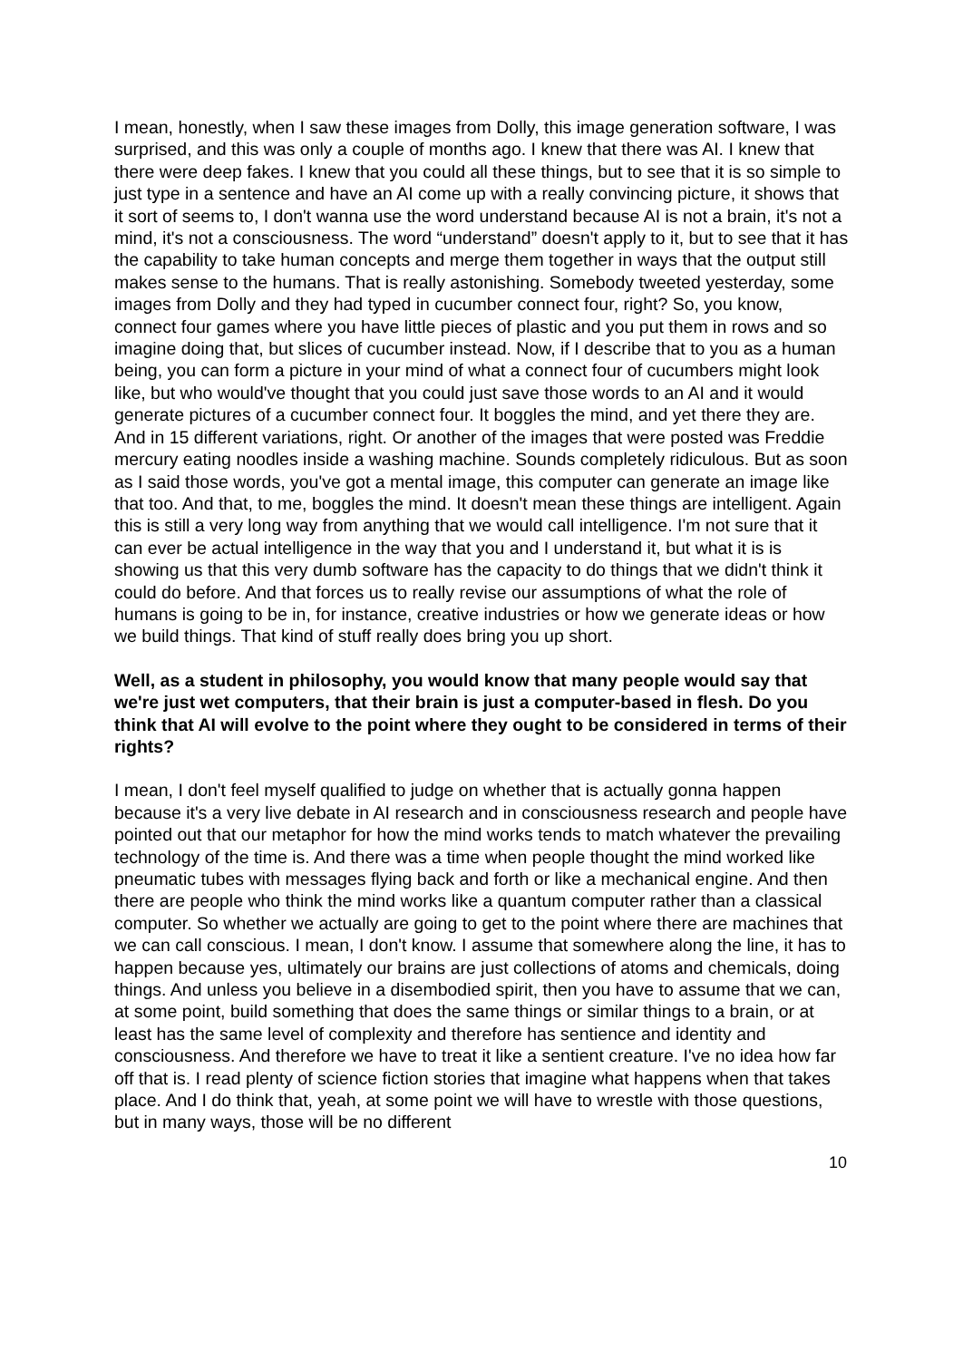I mean, honestly, when I saw these images from Dolly, this image generation software, I was surprised, and this was only a couple of months ago. I knew that there was AI. I knew that there were deep fakes. I knew that you could all these things, but to see that it is so simple to just type in a sentence and have an AI come up with a really convincing picture, it shows that it sort of seems to, I don't wanna use the word understand because AI is not a brain, it's not a mind, it's not a consciousness. The word “understand” doesn't apply to it, but to see that it has the capability to take human concepts and merge them together in ways that the output still makes sense to the humans. That is really astonishing. Somebody tweeted yesterday, some images from Dolly and they had typed in cucumber connect four, right? So, you know, connect four games where you have little pieces of plastic and you put them in rows and so imagine doing that, but slices of cucumber instead. Now, if I describe that to you as a human being, you can form a picture in your mind of what a connect four of cucumbers might look like, but who would've thought that you could just save those words to an AI and it would generate pictures of a cucumber connect four. It boggles the mind, and yet there they are. And in 15 different variations, right. Or another of the images that were posted was Freddie mercury eating noodles inside a washing machine. Sounds completely ridiculous. But as soon as I said those words, you've got a mental image, this computer can generate an image like that too. And that, to me, boggles the mind. It doesn't mean these things are intelligent. Again this is still a very long way from anything that we would call intelligence. I'm not sure that it can ever be actual intelligence in the way that you and I understand it, but what it is is showing us that this very dumb software has the capacity to do things that we didn't think it could do before. And that forces us to really revise our assumptions of what the role of humans is going to be in, for instance, creative industries or how we generate ideas or how we build things. That kind of stuff really does bring you up short.
Well, as a student in philosophy, you would know that many people would say that we're just wet computers, that their brain is just a computer-based in flesh. Do you think that AI will evolve to the point where they ought to be considered in terms of their rights?
I mean, I don't feel myself qualified to judge on whether that is actually gonna happen because it's a very live debate in AI research and in consciousness research and people have pointed out that our metaphor for how the mind works tends to match whatever the prevailing technology of the time is. And there was a time when people thought the mind worked like pneumatic tubes with messages flying back and forth or like a mechanical engine. And then there are people who think the mind works like a quantum computer rather than a classical computer. So whether we actually are going to get to the point where there are machines that we can call conscious. I mean, I don't know. I assume that somewhere along the line, it has to happen because yes, ultimately our brains are just collections of atoms and chemicals, doing things. And unless you believe in a disembodied spirit, then you have to assume that we can, at some point, build something that does the same things or similar things to a brain, or at least has the same level of complexity and therefore has sentience and identity and consciousness. And therefore we have to treat it like a sentient creature. I've no idea how far off that is. I read plenty of science fiction stories that imagine what happens when that takes place. And I do think that, yeah, at some point we will have to wrestle with those questions, but in many ways, those will be no different
10